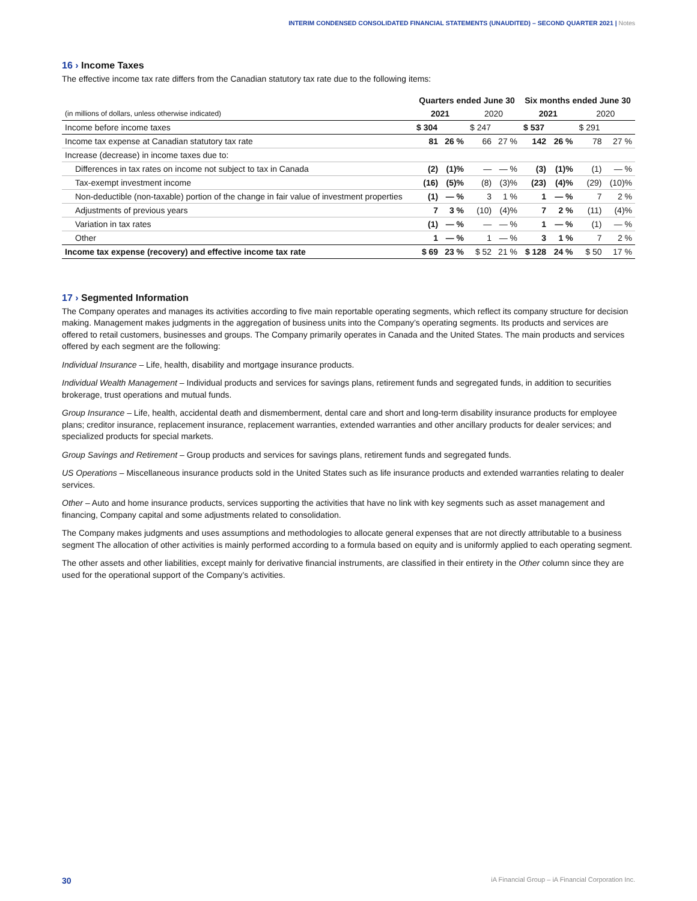INTERIM CONDENSED CONSOLIDATED FINANCIAL STATEMENTS (UNAUDITED) – SECOND QUARTER 2021 | Notes
16 › Income Taxes
The effective income tax rate differs from the Canadian statutory tax rate due to the following items:
| | Quarters ended June 30 | | | | Six months ended June 30 | | | |
| --- | --- | --- | --- | --- | --- | --- | --- | --- |
| (in millions of dollars, unless otherwise indicated) | 2021 | | 2020 | | 2021 | | 2020 | |
| Income before income taxes | $ 304 | | $ 247 | | $ 537 | | $ 291 | |
| Income tax expense at Canadian statutory tax rate | 81 | 26 % | 66 | 27 % | 142 | 26 % | 78 | 27 % |
| Increase (decrease) in income taxes due to: | | | | | | | | |
| Differences in tax rates on income not subject to tax in Canada | (2) | (1)% | — | — % | (3) | (1)% | (1) | — % |
| Tax-exempt investment income | (16) | (5)% | (8) | (3)% | (23) | (4)% | (29) | (10)% |
| Non-deductible (non-taxable) portion of the change in fair value of investment properties | (1) | — % | 3 | 1 % | 1 | — % | 7 | 2 % |
| Adjustments of previous years | 7 | 3 % | (10) | (4)% | 7 | 2 % | (11) | (4)% |
| Variation in tax rates | (1) | — % | — | — % | 1 | — % | (1) | — % |
| Other | 1 | — % | 1 | — % | 3 | 1 % | 7 | 2 % |
| Income tax expense (recovery) and effective income tax rate | $ 69 | 23 % | $ 52 | 21 % | $ 128 | 24 % | $ 50 | 17 % |
17 › Segmented Information
The Company operates and manages its activities according to five main reportable operating segments, which reflect its company structure for decision making. Management makes judgments in the aggregation of business units into the Company’s operating segments. Its products and services are offered to retail customers, businesses and groups. The Company primarily operates in Canada and the United States. The main products and services offered by each segment are the following:
Individual Insurance – Life, health, disability and mortgage insurance products.
Individual Wealth Management – Individual products and services for savings plans, retirement funds and segregated funds, in addition to securities brokerage, trust operations and mutual funds.
Group Insurance – Life, health, accidental death and dismemberment, dental care and short and long-term disability insurance products for employee plans; creditor insurance, replacement insurance, replacement warranties, extended warranties and other ancillary products for dealer services; and specialized products for special markets.
Group Savings and Retirement – Group products and services for savings plans, retirement funds and segregated funds.
US Operations – Miscellaneous insurance products sold in the United States such as life insurance products and extended warranties relating to dealer services.
Other – Auto and home insurance products, services supporting the activities that have no link with key segments such as asset management and financing, Company capital and some adjustments related to consolidation.
The Company makes judgments and uses assumptions and methodologies to allocate general expenses that are not directly attributable to a business segment The allocation of other activities is mainly performed according to a formula based on equity and is uniformly applied to each operating segment.
The other assets and other liabilities, except mainly for derivative financial instruments, are classified in their entirety in the Other column since they are used for the operational support of the Company’s activities.
30 iA Financial Group – iA Financial Corporation Inc.